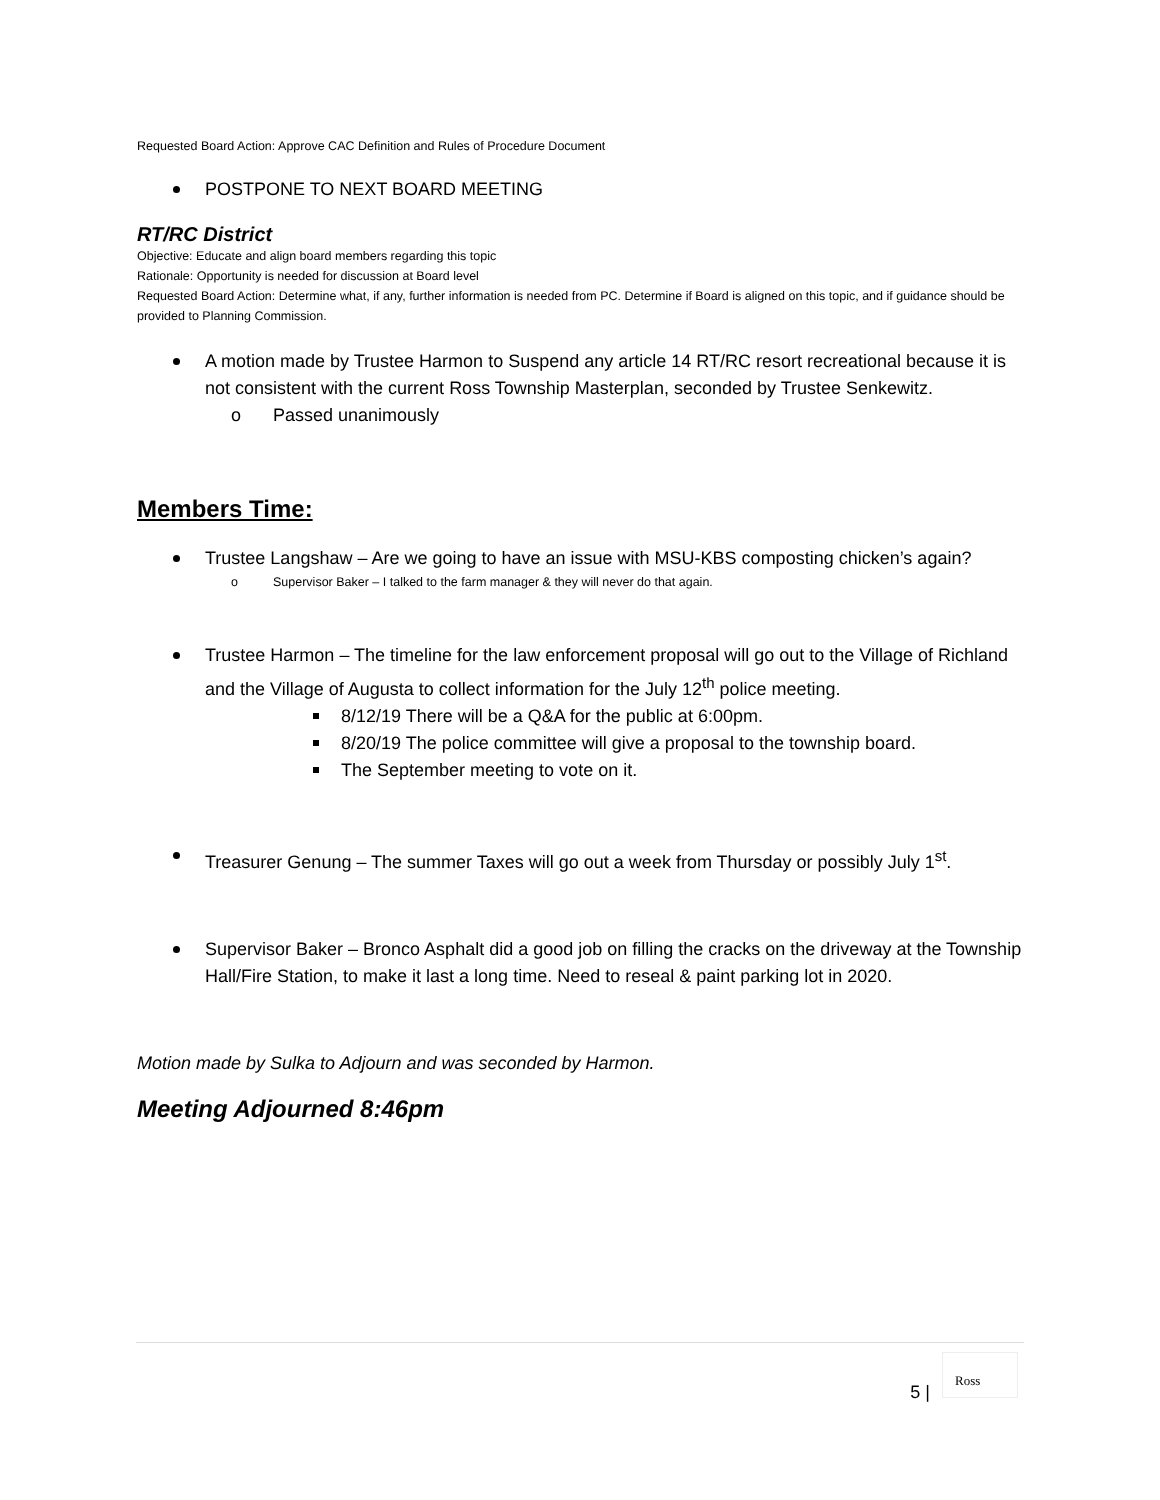Requested Board Action: Approve CAC Definition and Rules of Procedure Document
POSTPONE TO NEXT BOARD MEETING
RT/RC District
Objective: Educate and align board members regarding this topic
Rationale: Opportunity is needed for discussion at Board level
Requested Board Action: Determine what, if any, further information is needed from PC. Determine if Board is aligned on this topic, and if guidance should be provided to Planning Commission.
A motion made by Trustee Harmon to Suspend any article 14 RT/RC resort recreational because it is not consistent with the current Ross Township Masterplan, seconded by Trustee Senkewitz.
o Passed unanimously
Members Time:
Trustee Langshaw – Are we going to have an issue with MSU-KBS composting chicken’s again?
o Supervisor Baker – I talked to the farm manager & they will never do that again.
Trustee Harmon – The timeline for the law enforcement proposal will go out to the Village of Richland and the Village of Augusta to collect information for the July 12<sup>th</sup> police meeting.
8/12/19 There will be a Q&A for the public at 6:00pm.
8/20/19 The police committee will give a proposal to the township board.
The September meeting to vote on it.
Treasurer Genung – The summer Taxes will go out a week from Thursday or possibly July 1<sup>st</sup>.
Supervisor Baker – Bronco Asphalt did a good job on filling the cracks on the driveway at the Township Hall/Fire Station, to make it last a long time. Need to reseal & paint parking lot in 2020.
Motion made by Sulka to Adjourn and was seconded by Harmon.
Meeting Adjourned 8:46pm
5 |
Ross